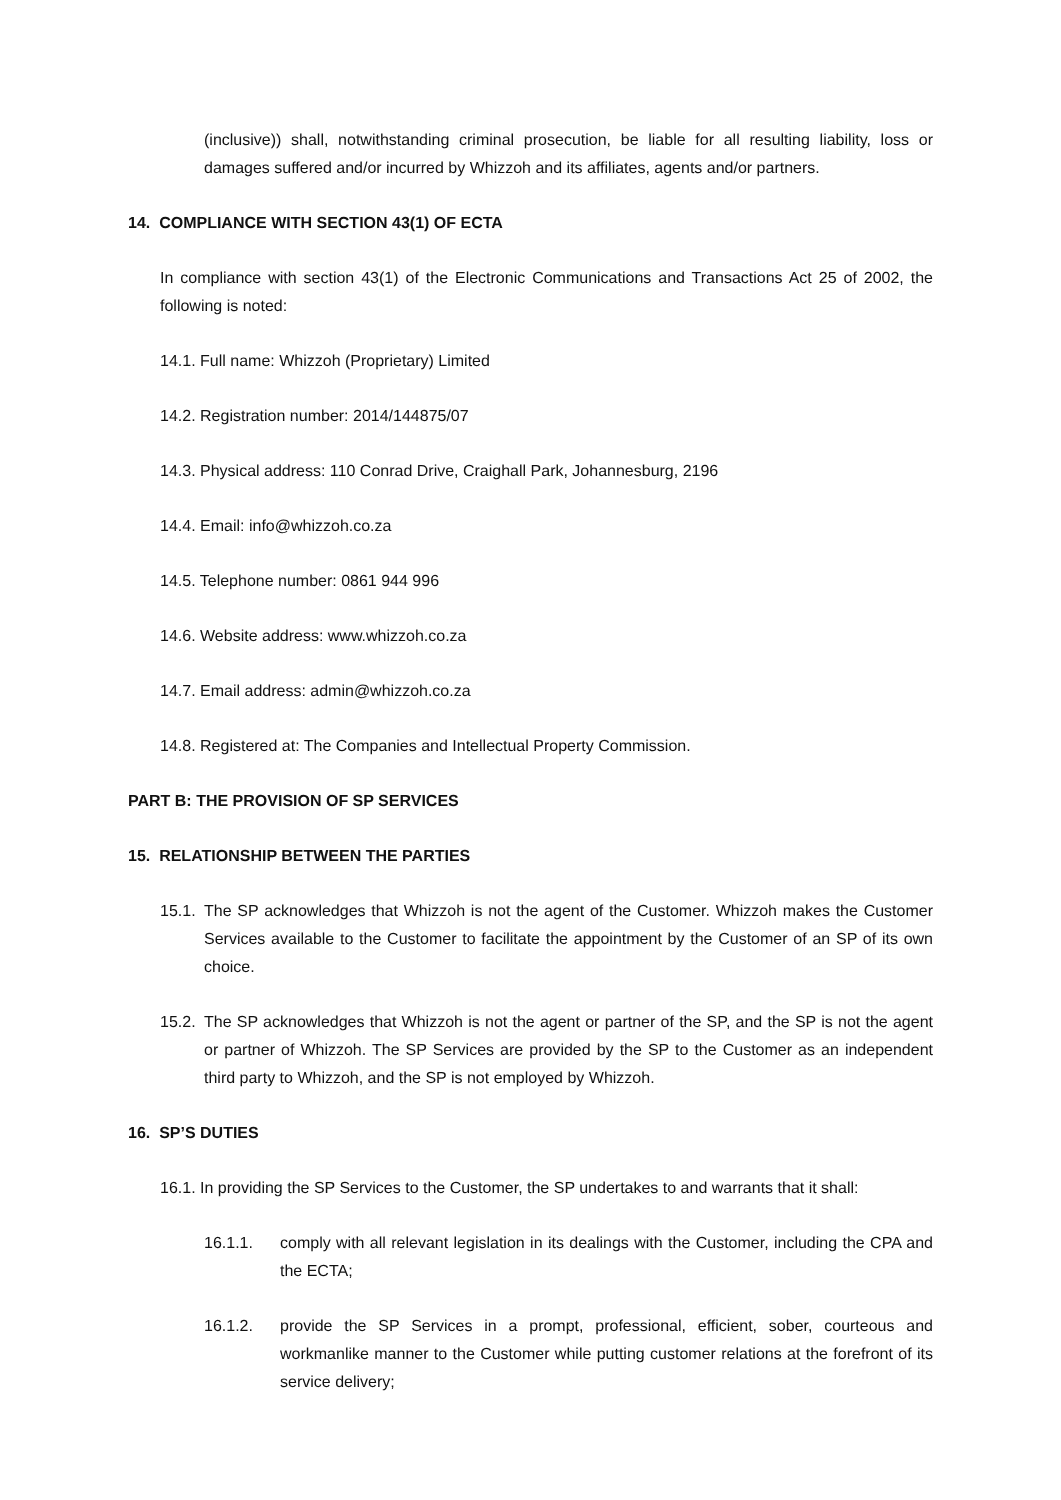(inclusive)) shall, notwithstanding criminal prosecution, be liable for all resulting liability, loss or damages suffered and/or incurred by Whizzoh and its affiliates, agents and/or partners.
14. COMPLIANCE WITH SECTION 43(1) OF ECTA
In compliance with section 43(1) of the Electronic Communications and Transactions Act 25 of 2002, the following is noted:
14.1. Full name: Whizzoh (Proprietary) Limited
14.2. Registration number: 2014/144875/07
14.3. Physical address: 110 Conrad Drive, Craighall Park, Johannesburg, 2196
14.4. Email: info@whizzoh.co.za
14.5. Telephone number: 0861 944 996
14.6. Website address: www.whizzoh.co.za
14.7. Email address: admin@whizzoh.co.za
14.8. Registered at: The Companies and Intellectual Property Commission.
PART B: THE PROVISION OF SP SERVICES
15. RELATIONSHIP BETWEEN THE PARTIES
15.1. The SP acknowledges that Whizzoh is not the agent of the Customer. Whizzoh makes the Customer Services available to the Customer to facilitate the appointment by the Customer of an SP of its own choice.
15.2. The SP acknowledges that Whizzoh is not the agent or partner of the SP, and the SP is not the agent or partner of Whizzoh. The SP Services are provided by the SP to the Customer as an independent third party to Whizzoh, and the SP is not employed by Whizzoh.
16. SP’S DUTIES
16.1. In providing the SP Services to the Customer, the SP undertakes to and warrants that it shall:
16.1.1. comply with all relevant legislation in its dealings with the Customer, including the CPA and the ECTA;
16.1.2. provide the SP Services in a prompt, professional, efficient, sober, courteous and workmanlike manner to the Customer while putting customer relations at the forefront of its service delivery;